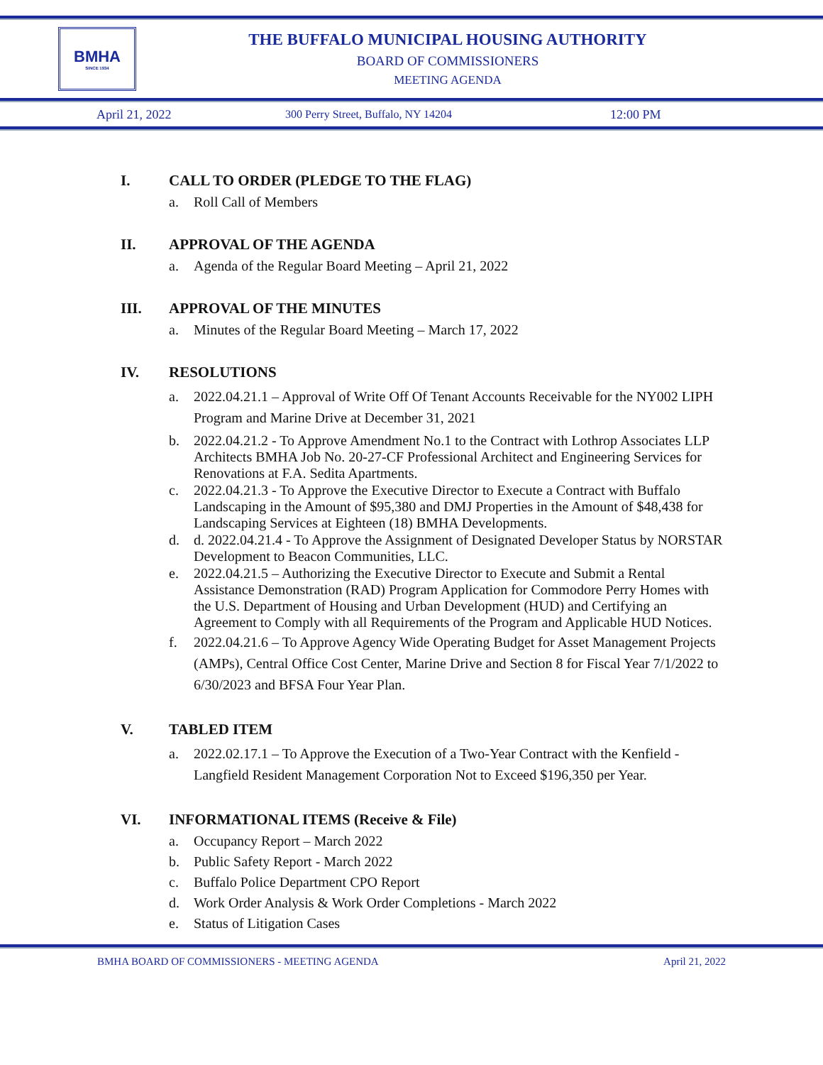BMHA
SINCE 1934
THE BUFFALO MUNICIPAL HOUSING AUTHORITY
BOARD OF COMMISSIONERS
MEETING AGENDA
April 21, 2022 300 Perry Street, Buffalo, NY 14204 12:00 PM
I. CALL TO ORDER (PLEDGE TO THE FLAG)
a. Roll Call of Members
II. APPROVAL OF THE AGENDA
a. Agenda of the Regular Board Meeting – April 21, 2022
III. APPROVAL OF THE MINUTES
a. Minutes of the Regular Board Meeting – March 17, 2022
IV. RESOLUTIONS
a. 2022.04.21.1 – Approval of Write Off Of Tenant Accounts Receivable for the NY002 LIPH Program and Marine Drive at December 31, 2021
b. 2022.04.21.2 - To Approve Amendment No.1 to the Contract with Lothrop Associates LLP Architects BMHA Job No. 20-27-CF Professional Architect and Engineering Services for Renovations at F.A. Sedita Apartments.
c. 2022.04.21.3 - To Approve the Executive Director to Execute a Contract with Buffalo Landscaping in the Amount of $95,380 and DMJ Properties in the Amount of $48,438 for Landscaping Services at Eighteen (18) BMHA Developments.
d. d. 2022.04.21.4 - To Approve the Assignment of Designated Developer Status by NORSTAR Development to Beacon Communities, LLC.
e. 2022.04.21.5 – Authorizing the Executive Director to Execute and Submit a Rental Assistance Demonstration (RAD) Program Application for Commodore Perry Homes with the U.S. Department of Housing and Urban Development (HUD) and Certifying an Agreement to Comply with all Requirements of the Program and Applicable HUD Notices.
f. 2022.04.21.6 – To Approve Agency Wide Operating Budget for Asset Management Projects (AMPs), Central Office Cost Center, Marine Drive and Section 8 for Fiscal Year 7/1/2022 to 6/30/2023 and BFSA Four Year Plan.
V. TABLED ITEM
a. 2022.02.17.1 – To Approve the Execution of a Two-Year Contract with the Kenfield - Langfield Resident Management Corporation Not to Exceed $196,350 per Year.
VI. INFORMATIONAL ITEMS (Receive & File)
a. Occupancy Report – March 2022
b. Public Safety Report - March 2022
c. Buffalo Police Department CPO Report
d. Work Order Analysis & Work Order Completions - March 2022
e. Status of Litigation Cases
BMHA BOARD OF COMMISSIONERS - MEETING AGENDA April 21, 2022